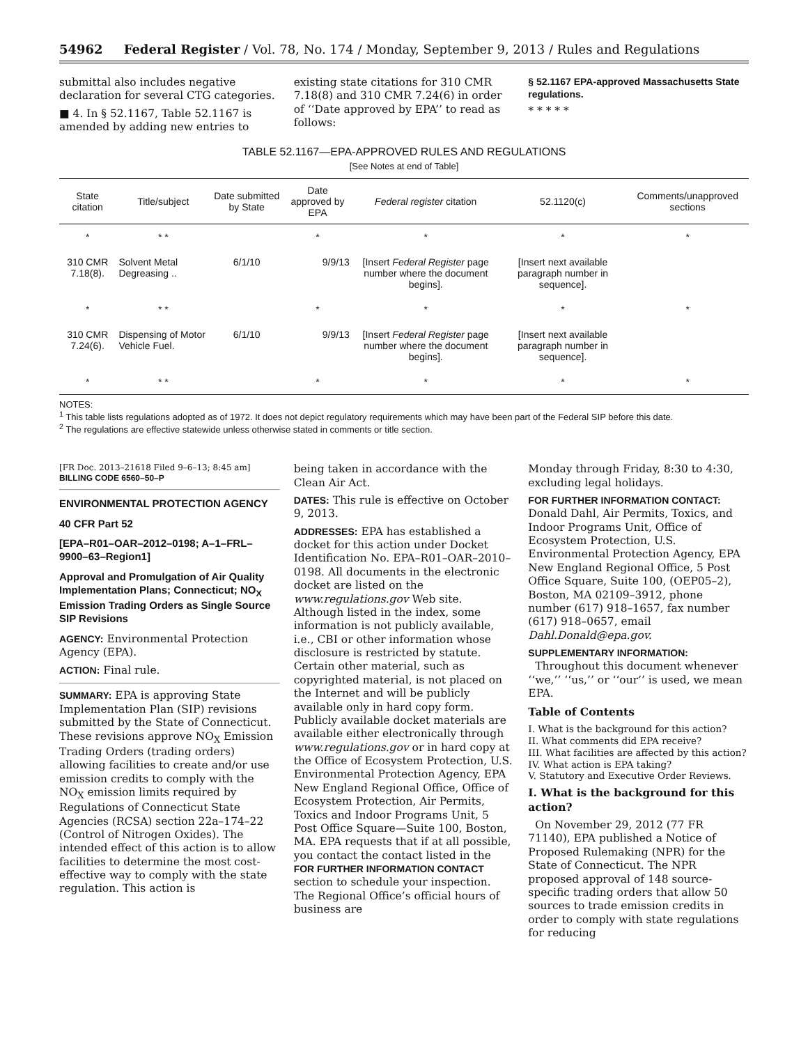54962 Federal Register / Vol. 78, No. 174 / Monday, September 9, 2013 / Rules and Regulations
submittal also includes negative declaration for several CTG categories.
■ 4. In § 52.1167, Table 52.1167 is amended by adding new entries to
existing state citations for 310 CMR 7.18(8) and 310 CMR 7.24(6) in order of ‘‘Date approved by EPA’’ to read as follows:
§ 52.1167 EPA-approved Massachusetts State regulations.
* * * * *
TABLE 52.1167—EPA-APPROVED RULES AND REGULATIONS
[See Notes at end of Table]
| State citation | Title/subject | Date submitted by State | Date approved by EPA | Federal register citation | 52.1120(c) | Comments/unapproved sections |
| --- | --- | --- | --- | --- | --- | --- |
| * | * * | | * | * | * | * |
| 310 CMR 7.18(8). | Solvent Metal Degreasing .. | 6/1/10 | 9/9/13 | [Insert Federal Register page number where the document begins]. | [Insert next available paragraph number in sequence]. | |
| * | * * | | * | * | * | * |
| 310 CMR 7.24(6). | Dispensing of Motor Vehicle Fuel. | 6/1/10 | 9/9/13 | [Insert Federal Register page number where the document begins]. | [Insert next available paragraph number in sequence]. | |
| * | * * | | * | * | * | * |
NOTES:
<sup>1</sup> This table lists regulations adopted as of 1972. It does not depict regulatory requirements which may have been part of the Federal SIP before this date.
<sup>2</sup> The regulations are effective statewide unless otherwise stated in comments or title section.
[FR Doc. 2013–21618 Filed 9–6–13; 8:45 am]
BILLING CODE 6560–50–P
ENVIRONMENTAL PROTECTION AGENCY
40 CFR Part 52
[EPA–R01–OAR–2012–0198; A–1–FRL–9900–63–Region1]
Approval and Promulgation of Air Quality Implementation Plans; Connecticut; NO<sub>X</sub> Emission Trading Orders as Single Source SIP Revisions
AGENCY: Environmental Protection Agency (EPA).
ACTION: Final rule.
SUMMARY: EPA is approving State Implementation Plan (SIP) revisions submitted by the State of Connecticut. These revisions approve NO<sub>X</sub> Emission Trading Orders (trading orders) allowing facilities to create and/or use emission credits to comply with the NO<sub>X</sub> emission limits required by Regulations of Connecticut State Agencies (RCSA) section 22a–174–22 (Control of Nitrogen Oxides). The intended effect of this action is to allow facilities to determine the most cost-effective way to comply with the state regulation. This action is
being taken in accordance with the Clean Air Act.
DATES: This rule is effective on October 9, 2013.
ADDRESSES: EPA has established a docket for this action under Docket Identification No. EPA–R01–OAR–2010–0198. All documents in the electronic docket are listed on the www.regulations.gov Web site. Although listed in the index, some information is not publicly available, i.e., CBI or other information whose disclosure is restricted by statute. Certain other material, such as copyrighted material, is not placed on the Internet and will be publicly available only in hard copy form. Publicly available docket materials are available either electronically through www.regulations.gov or in hard copy at the Office of Ecosystem Protection, U.S. Environmental Protection Agency, EPA New England Regional Office, Office of Ecosystem Protection, Air Permits, Toxics and Indoor Programs Unit, 5 Post Office Square—Suite 100, Boston, MA. EPA requests that if at all possible, you contact the contact listed in the FOR FURTHER INFORMATION CONTACT section to schedule your inspection. The Regional Office’s official hours of business are
Monday through Friday, 8:30 to 4:30, excluding legal holidays.
FOR FURTHER INFORMATION CONTACT: Donald Dahl, Air Permits, Toxics, and Indoor Programs Unit, Office of Ecosystem Protection, U.S. Environmental Protection Agency, EPA New England Regional Office, 5 Post Office Square, Suite 100, (OEP05–2), Boston, MA 02109–3912, phone number (617) 918–1657, fax number (617) 918–0657, email Dahl.Donald@epa.gov.
SUPPLEMENTARY INFORMATION:
Throughout this document whenever ‘‘we,’’ ‘‘us,’’ or ‘‘our’’ is used, we mean EPA.
Table of Contents
I. What is the background for this action?
II. What comments did EPA receive?
III. What facilities are affected by this action?
IV. What action is EPA taking?
V. Statutory and Executive Order Reviews.
I. What is the background for this action?
On November 29, 2012 (77 FR 71140), EPA published a Notice of Proposed Rulemaking (NPR) for the State of Connecticut. The NPR proposed approval of 148 source-specific trading orders that allow 50 sources to trade emission credits in order to comply with state regulations for reducing